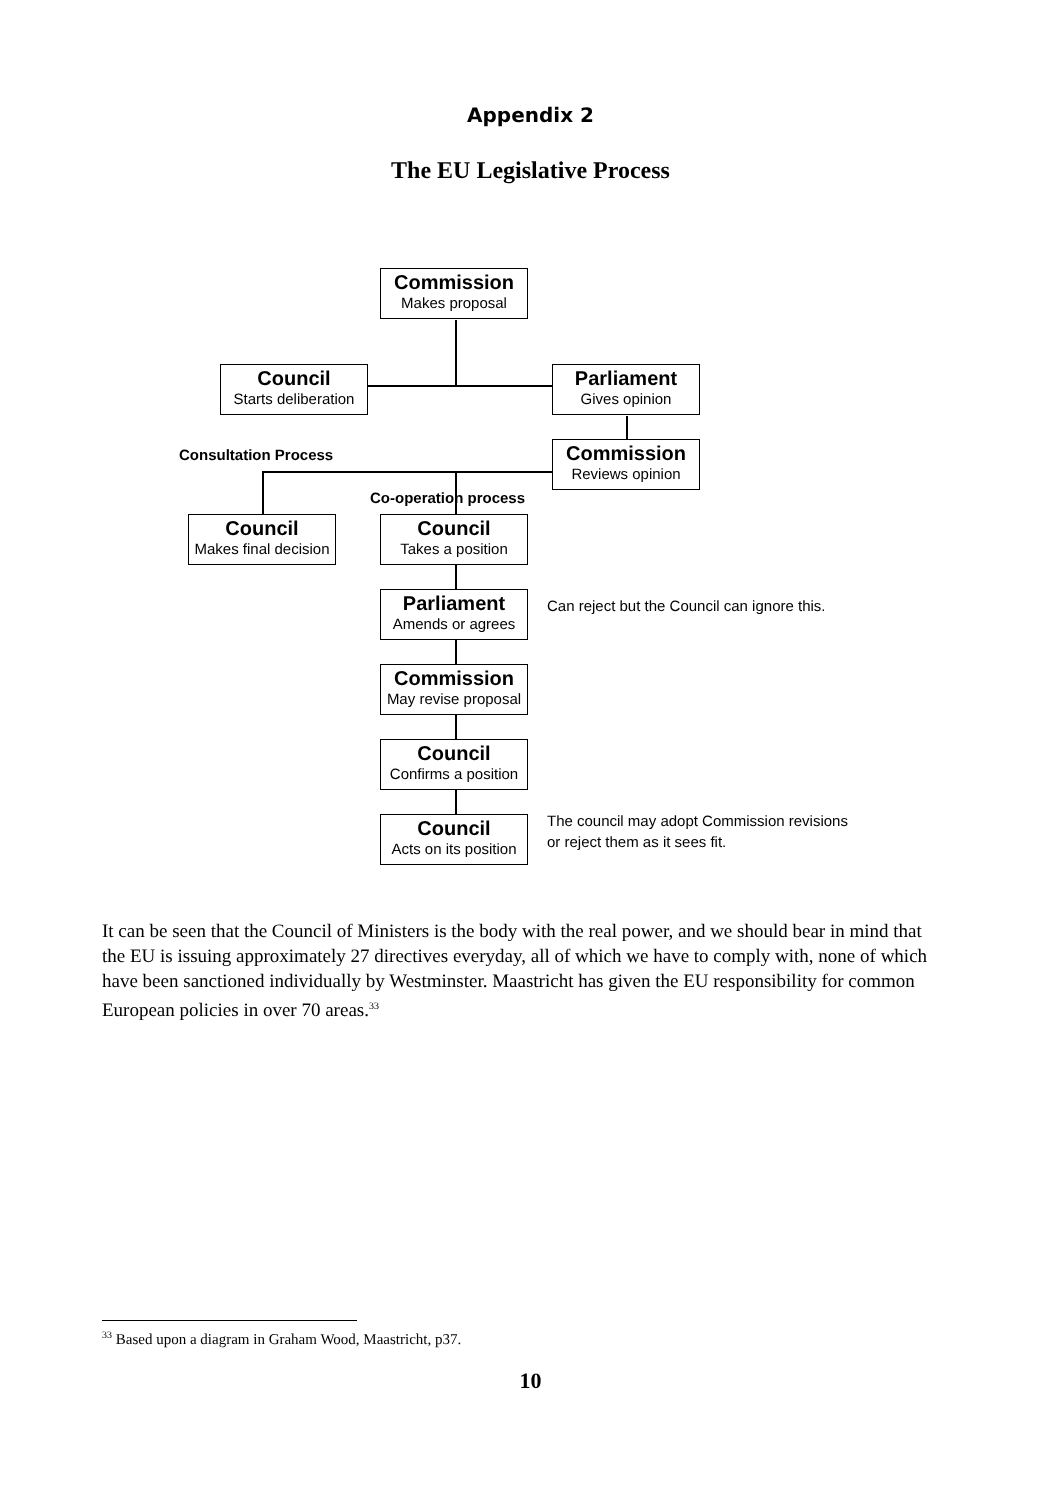Appendix 2
The EU Legislative Process
Commission
Makes proposal
Council
Starts deliberation
Parliament
Gives opinion
Consultation Process Commission
Reviews opinion
Co-operation process
Council
Makes final decision
Council
Takes a position
Parliament
Amends or agrees
Can reject but the Council can ignore this.
Commission
May revise proposal
Council
Confirms a position
Council
Acts on its position
The council may adopt Commission revisions
or reject them as it sees fit.
It can be seen that the Council of Ministers is the body with the real power, and we should bear in mind that the EU is issuing approximately 27 directives everyday, all of which we have to comply with, none of which have been sanctioned individually by Westminster. Maastricht has given the EU responsibility for common European policies in over 70 areas.<sup>33</sup>
<sup>33</sup> Based upon a diagram in Graham Wood, Maastricht, p37.
10